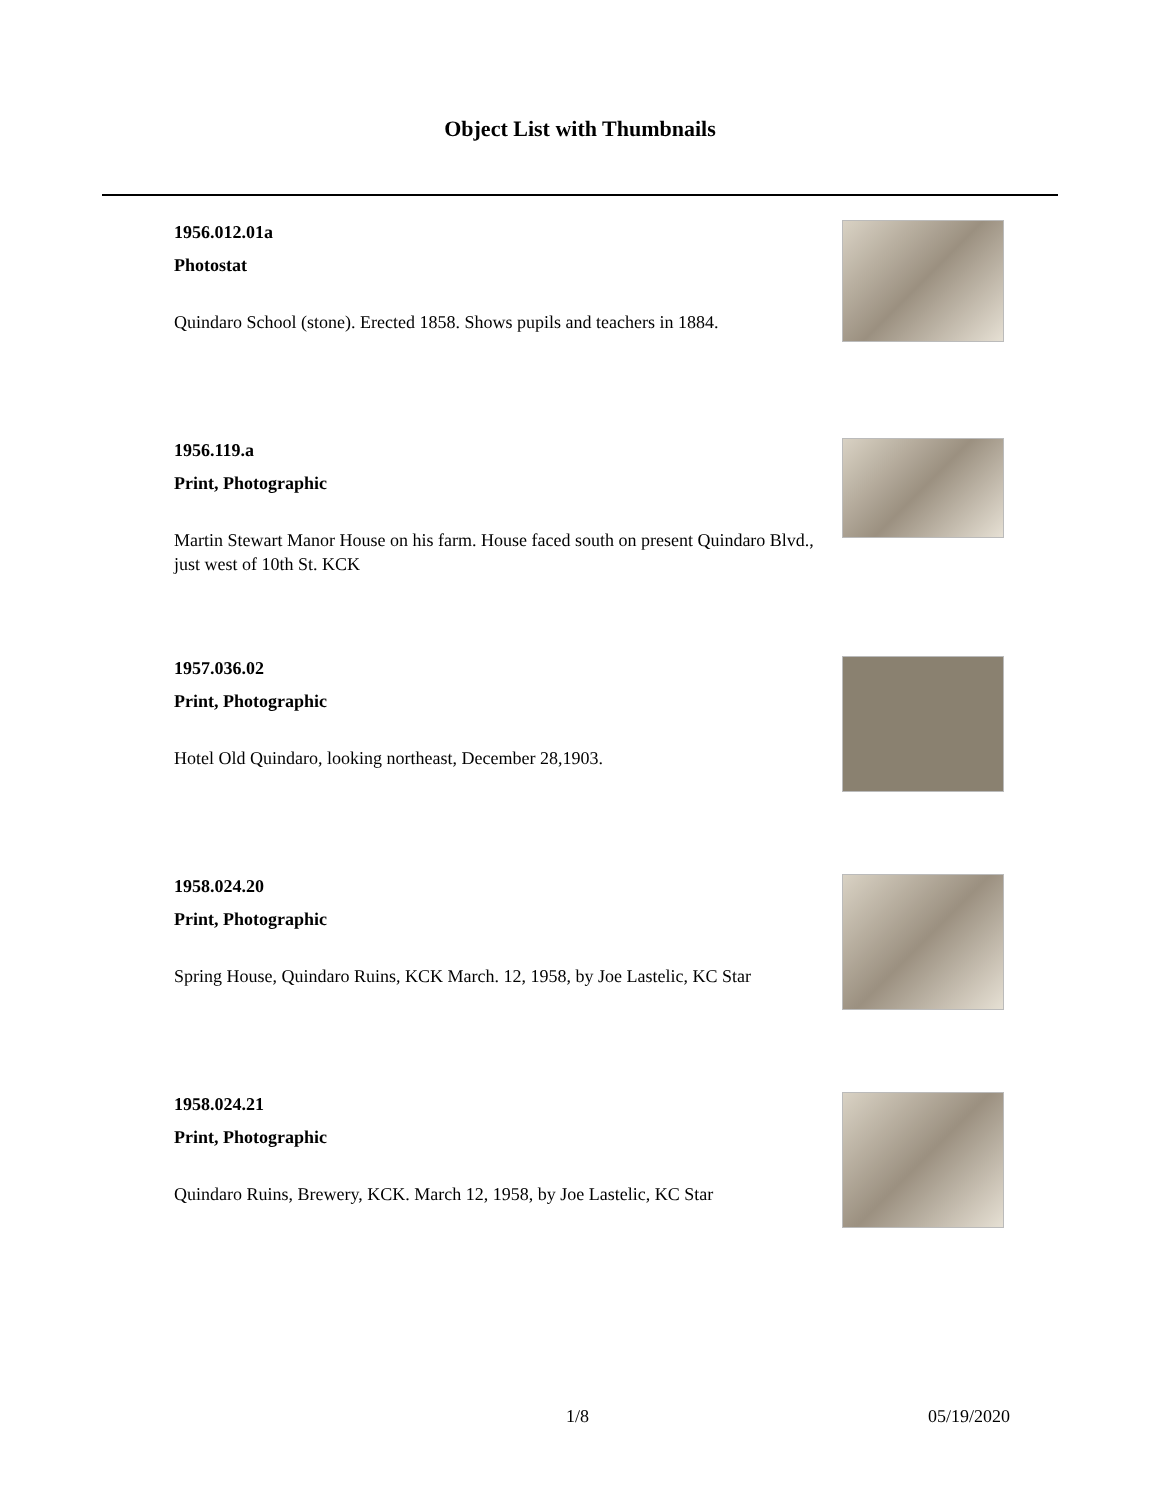Object List with Thumbnails
1956.012.01a
Photostat
Quindaro School (stone). Erected 1858. Shows pupils and teachers in 1884.
1956.119.a
Print, Photographic
Martin Stewart Manor House on his farm. House faced south on present Quindaro Blvd., just west of 10th St. KCK
1957.036.02
Print, Photographic
Hotel Old Quindaro, looking northeast, December 28,1903.
1958.024.20
Print, Photographic
Spring House, Quindaro Ruins, KCK March. 12, 1958, by Joe Lastelic, KC Star
1958.024.21
Print, Photographic
Quindaro Ruins, Brewery, KCK. March 12, 1958, by Joe Lastelic, KC Star
1/8 05/19/2020